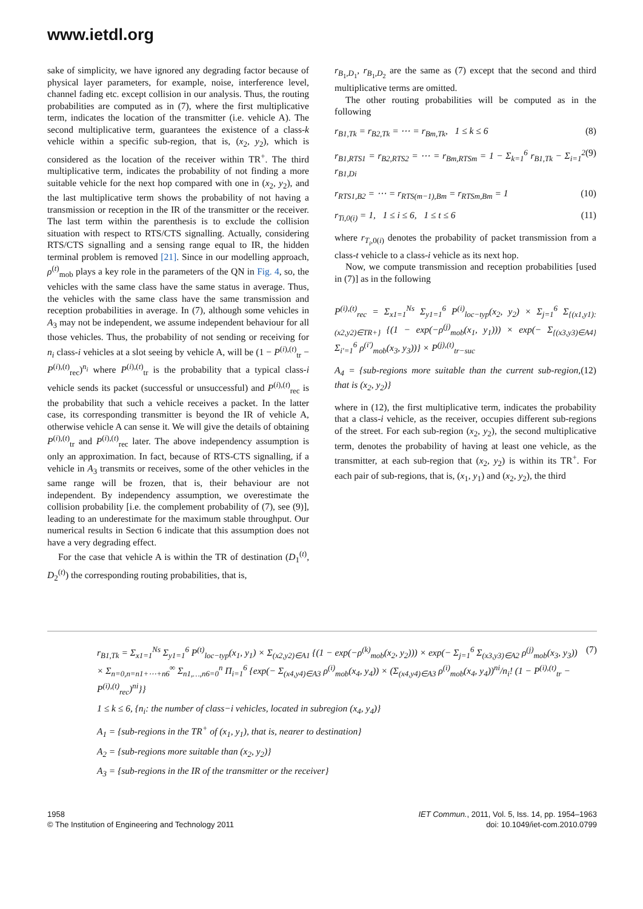www.ietdl.org
sake of simplicity, we have ignored any degrading factor because of physical layer parameters, for example, noise, interference level, channel fading etc. except collision in our analysis. Thus, the routing probabilities are computed as in (7), where the first multiplicative term, indicates the location of the transmitter (i.e. vehicle A). The second multiplicative term, guarantees the existence of a class-k vehicle within a specific sub-region, that is, (x<sub>2</sub>, y<sub>2</sub>), which is considered as the location of the receiver within TR<sup>+</sup>. The third multiplicative term, indicates the probability of not finding a more suitable vehicle for the next hop compared with one in (x<sub>2</sub>, y<sub>2</sub>), and the last multiplicative term shows the probability of not having a transmission or reception in the IR of the transmitter or the receiver. The last term within the parenthesis is to exclude the collision situation with respect to RTS/CTS signalling. Actually, considering RTS/CTS signalling and a sensing range equal to IR, the hidden terminal problem is removed [21]. Since in our modelling approach, ρ<sup>(t)</sup><sub>mob</sub> plays a key role in the parameters of the QN in Fig. 4, so, the vehicles with the same class have the same status in average. Thus, the vehicles with the same class have the same transmission and reception probabilities in average. In (7), although some vehicles in A<sub>3</sub> may not be independent, we assume independent behaviour for all those vehicles. Thus, the probability of not sending or receiving for n<sub>i</sub> class-i vehicles at a slot seeing by vehicle A, will be (1 − P<sup>(i),(t)</sup><sub>tr</sub> − P<sup>(i),(t)</sup><sub>rec</sub>)<sup>n<sub>i</sub></sup> where P<sup>(i),(t)</sup><sub>tr</sub> is the probability that a typical class-i vehicle sends its packet (successful or unsuccessful) and P<sup>(i),(t)</sup><sub>rec</sub> is the probability that such a vehicle receives a packet. In the latter case, its corresponding transmitter is beyond the IR of vehicle A, otherwise vehicle A can sense it. We will give the details of obtaining P<sup>(i),(t)</sup><sub>tr</sub> and P<sup>(i),(t)</sup><sub>rec</sub> later. The above independency assumption is only an approximation. In fact, because of RTS-CTS signalling, if a vehicle in A<sub>3</sub> transmits or receives, some of the other vehicles in the same range will be frozen, that is, their behaviour are not independent. By independency assumption, we overestimate the collision probability [i.e. the complement probability of (7), see (9)], leading to an underestimate for the maximum stable throughput. Our numerical results in Section 6 indicate that this assumption does not have a very degrading effect.
For the case that vehicle A is within the TR of destination (D<sub>1</sub><sup>(t)</sup>, D<sub>2</sub><sup>(t)</sup>) the corresponding routing probabilities, that is,
r<sub>B<sub>1</sub>,D<sub>1</sub></sub>, r<sub>B<sub>1</sub>,D<sub>2</sub></sub> are the same as (7) except that the second and third multiplicative terms are omitted.
The other routing probabilities will be computed as in the following
r<sub>B1,Tk</sub> = r<sub>B2,Tk</sub> = ⋯ = r<sub>Bm,Tk</sub>, 1 ≤ k ≤ 6 (8)
r<sub>B1,RTS1</sub> = r<sub>B2,RTS2</sub> = ⋯ = r<sub>Bm,RTSm</sub> = 1 − Σ<sub>k=1</sub><sup>6</sup> r<sub>B1,Tk</sub> − Σ<sub>i=1</sub><sup>2</sup> r<sub>B1,Di</sub> (9)
r<sub>RTS1,B2</sub> = ⋯ = r<sub>RTS(m−1),Bm</sub> = r<sub>RTSm,Bm</sub> = 1 (10)
r<sub>Ti,0(i)</sub> = 1, 1 ≤ i ≤ 6, 1 ≤ t ≤ 6 (11)
where r<sub>T<sub>i</sub>,0(i)</sub> denotes the probability of packet transmission from a class-t vehicle to a class-i vehicle as its next hop.
Now, we compute transmission and reception probabilities [used in (7)] as in the following
P<sup>(i),(t)</sup><sub>rec</sub> = Σ<sub>x1=1</sub><sup>Ns</sup> Σ<sub>y1=1</sub><sup>6</sup> P<sup>(i)</sup><sub>loc−typ</sub>(x<sub>2</sub>, y<sub>2</sub>) × Σ<sub>j=1</sub><sup>6</sup> Σ<sub>{(x1,y1):(x2,y2)∈TR+}</sub> {(1 − exp(−ρ<sup>(j)</sup><sub>mob</sub>(x<sub>1</sub>, y<sub>1</sub>))) × exp(− Σ<sub>{(x3,y3)∈A4}</sub> Σ<sub>i′=1</sub><sup>6</sup> ρ<sup>(i′)</sup><sub>mob</sub>(x<sub>3</sub>, y<sub>3</sub>))} × P<sup>(j),(t)</sup><sub>tr−suc</sub>
A<sub>4</sub> = {sub-regions more suitable than the current sub-region, that is (x<sub>2</sub>, y<sub>2</sub>)} (12)
where in (12), the first multiplicative term, indicates the probability that a class-i vehicle, as the receiver, occupies different sub-regions of the street. For each sub-region (x<sub>2</sub>, y<sub>2</sub>), the second multiplicative term, denotes the probability of having at least one vehicle, as the transmitter, at each sub-region that (x<sub>2</sub>, y<sub>2</sub>) is within its TR<sup>+</sup>. For each pair of sub-regions, that is, (x<sub>1</sub>, y<sub>1</sub>) and (x<sub>2</sub>, y<sub>2</sub>), the third
r<sub>B1,Tk</sub> = Σ<sub>x1=1</sub><sup>Ns</sup> Σ<sub>y1=1</sub><sup>6</sup> P<sup>(t)</sup><sub>loc−typ</sub>(x<sub>1</sub>, y<sub>1</sub>) × Σ<sub>(x2,y2)∈A1</sub> {(1 − exp(−ρ<sup>(k)</sup><sub>mob</sub>(x<sub>2</sub>, y<sub>2</sub>))) × exp(− Σ<sub>j=1</sub><sup>6</sup> Σ<sub>(x3,y3)∈A2</sub> ρ<sup>(j)</sup><sub>mob</sub>(x<sub>3</sub>, y<sub>3</sub>)) × Σ<sub>n=0,n=n1+⋯+n6</sub><sup>∞</sup> Σ<sub>n1,…,n6=0</sub><sup>n</sup> Π<sub>i=1</sub><sup>6</sup> {exp(− Σ<sub>(x4,y4)∈A3</sub> ρ<sup>(i)</sup><sub>mob</sub>(x<sub>4</sub>, y<sub>4</sub>)) × (Σ<sub>(x4,y4)∈A3</sub> ρ<sup>(i)</sup><sub>mob</sub>(x<sub>4</sub>, y<sub>4</sub>))<sup>ni</sup>/n<sub>i</sub>! (1 − P<sup>(i),(t)</sup><sub>tr</sub> − P<sup>(i),(t)</sup><sub>rec</sub>)<sup>ni</sup>}} (7)
1 ≤ k ≤ 6, {n<sub>i</sub>: the number of class−i vehicles, located in subregion (x<sub>4</sub>, y<sub>4</sub>)}
A<sub>1</sub> = {sub-regions in the TR<sup>+</sup> of (x<sub>1</sub>, y<sub>1</sub>), that is, nearer to destination}
A<sub>2</sub> = {sub-regions more suitable than (x<sub>2</sub>, y<sub>2</sub>)}
A<sub>3</sub> = {sub-regions in the IR of the transmitter or the receiver}
1958
© The Institution of Engineering and Technology 2011
IET Commun., 2011, Vol. 5, Iss. 14, pp. 1954–1963
doi: 10.1049/iet-com.2010.0799